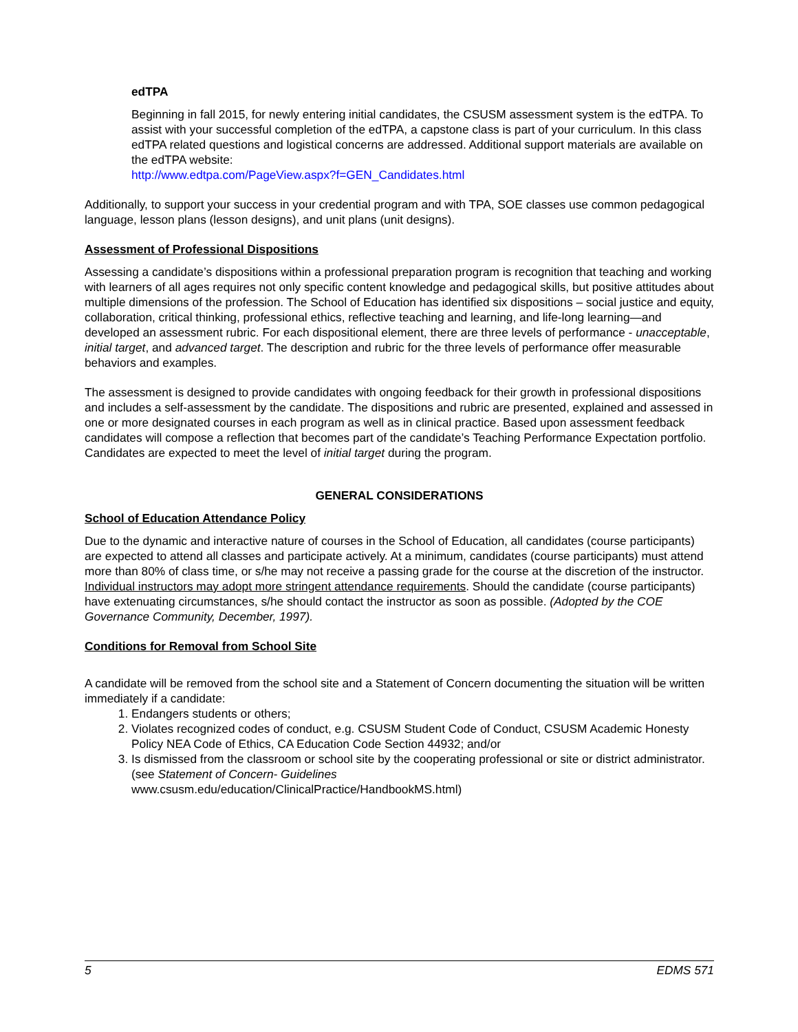edTPA
Beginning in fall 2015, for newly entering initial candidates, the CSUSM assessment system is the edTPA. To assist with your successful completion of the edTPA, a capstone class is part of your curriculum. In this class edTPA related questions and logistical concerns are addressed. Additional support materials are available on the edTPA website:
http://www.edtpa.com/PageView.aspx?f=GEN_Candidates.html
Additionally, to support your success in your credential program and with TPA, SOE classes use common pedagogical language, lesson plans (lesson designs), and unit plans (unit designs).
Assessment of Professional Dispositions
Assessing a candidate’s dispositions within a professional preparation program is recognition that teaching and working with learners of all ages requires not only specific content knowledge and pedagogical skills, but positive attitudes about multiple dimensions of the profession. The School of Education has identified six dispositions – social justice and equity, collaboration, critical thinking, professional ethics, reflective teaching and learning, and life-long learning—and developed an assessment rubric. For each dispositional element, there are three levels of performance - unacceptable, initial target, and advanced target. The description and rubric for the three levels of performance offer measurable behaviors and examples.
The assessment is designed to provide candidates with ongoing feedback for their growth in professional dispositions and includes a self-assessment by the candidate. The dispositions and rubric are presented, explained and assessed in one or more designated courses in each program as well as in clinical practice. Based upon assessment feedback candidates will compose a reflection that becomes part of the candidate’s Teaching Performance Expectation portfolio. Candidates are expected to meet the level of initial target during the program.
GENERAL CONSIDERATIONS
School of Education Attendance Policy
Due to the dynamic and interactive nature of courses in the School of Education, all candidates (course participants) are expected to attend all classes and participate actively. At a minimum, candidates (course participants) must attend more than 80% of class time, or s/he may not receive a passing grade for the course at the discretion of the instructor. Individual instructors may adopt more stringent attendance requirements. Should the candidate (course participants) have extenuating circumstances, s/he should contact the instructor as soon as possible. (Adopted by the COE Governance Community, December, 1997).
Conditions for Removal from School Site
A candidate will be removed from the school site and a Statement of Concern documenting the situation will be written immediately if a candidate:
1. Endangers students or others;
2. Violates recognized codes of conduct, e.g. CSUSM Student Code of Conduct, CSUSM Academic Honesty Policy NEA Code of Ethics, CA Education Code Section 44932; and/or
3. Is dismissed from the classroom or school site by the cooperating professional or site or district administrator. (see Statement of Concern- Guidelines
www.csusm.edu/education/ClinicalPractice/HandbookMS.html)
5 EDMS 571